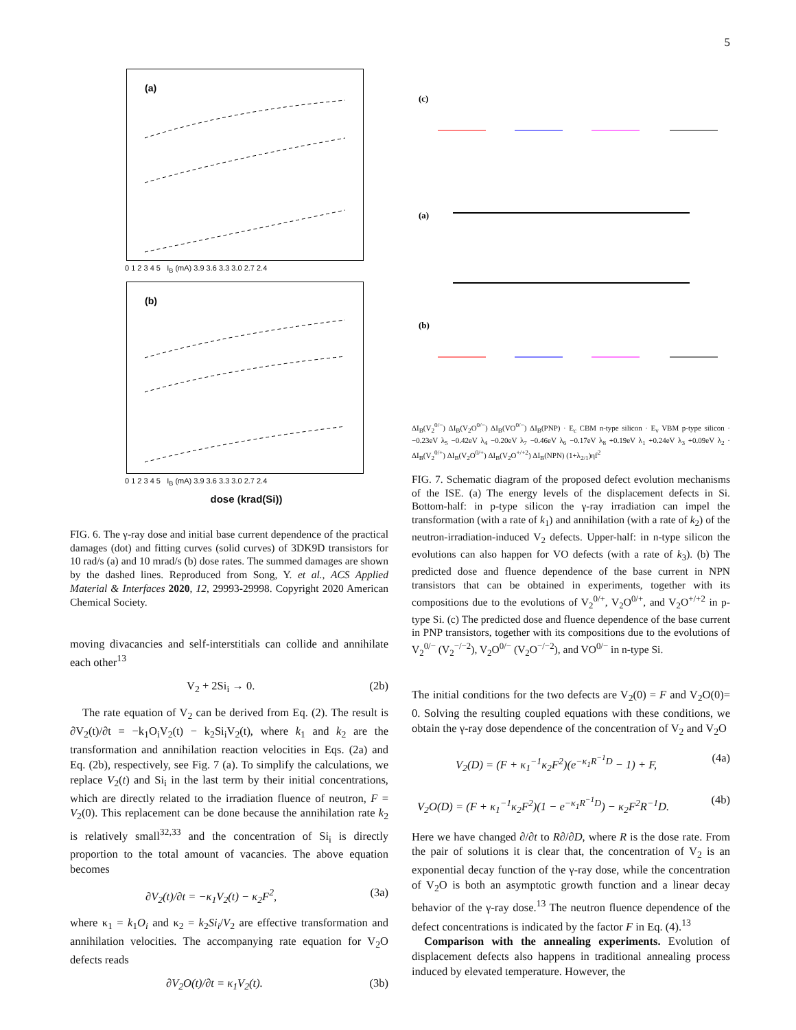5
(a)
0 1 2 3 4 5 I<sub>B</sub> (mA) 3.9 3.6 3.3 3.0 2.7 2.4
(b)
0 1 2 3 4 5 I<sub>B</sub> (mA) 3.9 3.6 3.3 3.0 2.7 2.4
dose (krad(Si))
FIG. 6. The γ-ray dose and initial base current dependence of the practical damages (dot) and fitting curves (solid curves) of 3DK9D transistors for 10 rad/s (a) and 10 mrad/s (b) dose rates. The summed damages are shown by the dashed lines. Reproduced from Song, Y. et al., ACS Applied Material & Interfaces 2020, 12, 29993-29998. Copyright 2020 American Chemical Society.
moving divacancies and self-interstitials can collide and annihilate each other<sup>13</sup>
V<sub>2</sub> + 2Si<sub>i</sub> → 0. (2b)
The rate equation of V<sub>2</sub> can be derived from Eq. (2). The result is ∂V<sub>2</sub>(t)/∂t = −k<sub>1</sub>O<sub>i</sub>V<sub>2</sub>(t) − k<sub>2</sub>Si<sub>i</sub>V<sub>2</sub>(t), where k<sub>1</sub> and k<sub>2</sub> are the transformation and annihilation reaction velocities in Eqs. (2a) and Eq. (2b), respectively, see Fig. 7 (a). To simplify the calculations, we replace V<sub>2</sub>(t) and Si<sub>i</sub> in the last term by their initial concentrations, which are directly related to the irradiation fluence of neutron, F = V<sub>2</sub>(0). This replacement can be done because the annihilation rate k<sub>2</sub> is relatively small<sup>32,33</sup> and the concentration of Si<sub>i</sub> is directly proportion to the total amount of vacancies. The above equation becomes
∂V<sub>2</sub>(t)/∂t = −κ<sub>1</sub>V<sub>2</sub>(t) − κ<sub>2</sub>F<sup>2</sup>, (3a)
where κ<sub>1</sub> = k<sub>1</sub>O<sub>i</sub> and κ<sub>2</sub> = k<sub>2</sub>Si<sub>i</sub>/V<sub>2</sub> are effective transformation and annihilation velocities. The accompanying rate equation for V<sub>2</sub>O defects reads
∂V<sub>2</sub>O(t)/∂t = κ<sub>1</sub>V<sub>2</sub>(t). (3b)
(c)
(a)
(b)
ΔI<sub>B</sub>(V<sub>2</sub><sup>0/−</sup>) ΔI<sub>B</sub>(V<sub>2</sub>O<sup>0/−</sup>) ΔI<sub>B</sub>(VO<sup>0/−</sup>) ΔI<sub>B</sub>(PNP) · E<sub>c</sub> CBM n-type silicon · E<sub>v</sub> VBM p-type silicon · −0.23eV λ<sub>5</sub> −0.42eV λ<sub>4</sub> −0.20eV λ<sub>7</sub> −0.46eV λ<sub>6</sub> −0.17eV λ<sub>8</sub> +0.19eV λ<sub>1</sub> +0.24eV λ<sub>3</sub> +0.09eV λ<sub>2</sub> · ΔI<sub>B</sub>(V<sub>2</sub><sup>0/+</sup>) ΔI<sub>B</sub>(V<sub>2</sub>O<sup>0/+</sup>) ΔI<sub>B</sub>(V<sub>2</sub>O<sup>+/+2</sup>) ΔI<sub>B</sub>(NPN) (1+λ<sub>2/1</sub>)ηf<sup>2</sup>
FIG. 7. Schematic diagram of the proposed defect evolution mechanisms of the ISE. (a) The energy levels of the displacement defects in Si. Bottom-half: in p-type silicon the γ-ray irradiation can impel the transformation (with a rate of k<sub>1</sub>) and annihilation (with a rate of k<sub>2</sub>) of the neutron-irradiation-induced V<sub>2</sub> defects. Upper-half: in n-type silicon the evolutions can also happen for VO defects (with a rate of k<sub>3</sub>). (b) The predicted dose and fluence dependence of the base current in NPN transistors that can be obtained in experiments, together with its compositions due to the evolutions of V<sub>2</sub><sup>0/+</sup>, V<sub>2</sub>O<sup>0/+</sup>, and V<sub>2</sub>O<sup>+/+2</sup> in p-type Si. (c) The predicted dose and fluence dependence of the base current in PNP transistors, together with its compositions due to the evolutions of V<sub>2</sub><sup>0/−</sup> (V<sub>2</sub><sup>−/−2</sup>), V<sub>2</sub>O<sup>0/−</sup> (V<sub>2</sub>O<sup>−/−2</sup>), and VO<sup>0/−</sup> in n-type Si.
The initial conditions for the two defects are V<sub>2</sub>(0) = F and V<sub>2</sub>O(0)= 0. Solving the resulting coupled equations with these conditions, we obtain the γ-ray dose dependence of the concentration of V<sub>2</sub> and V<sub>2</sub>O
V<sub>2</sub>(D) = (F + κ<sub>1</sub><sup>−1</sup>κ<sub>2</sub>F<sup>2</sup>)(e<sup>−κ<sub>1</sub>R<sup>−1</sup>D</sup> − 1) + F, (4a)
V<sub>2</sub>O(D) = (F + κ<sub>1</sub><sup>−1</sup>κ<sub>2</sub>F<sup>2</sup>)(1 − e<sup>−κ<sub>1</sub>R<sup>−1</sup>D</sup>) − κ<sub>2</sub>F<sup>2</sup>R<sup>−1</sup>D. (4b)
Here we have changed ∂/∂t to R∂/∂D, where R is the dose rate. From the pair of solutions it is clear that, the concentration of V<sub>2</sub> is an exponential decay function of the γ-ray dose, while the concentration of V<sub>2</sub>O is both an asymptotic growth function and a linear decay behavior of the γ-ray dose.<sup>13</sup> The neutron fluence dependence of the defect concentrations is indicated by the factor F in Eq. (4).<sup>13</sup>
Comparison with the annealing experiments. Evolution of displacement defects also happens in traditional annealing process induced by elevated temperature. However, the